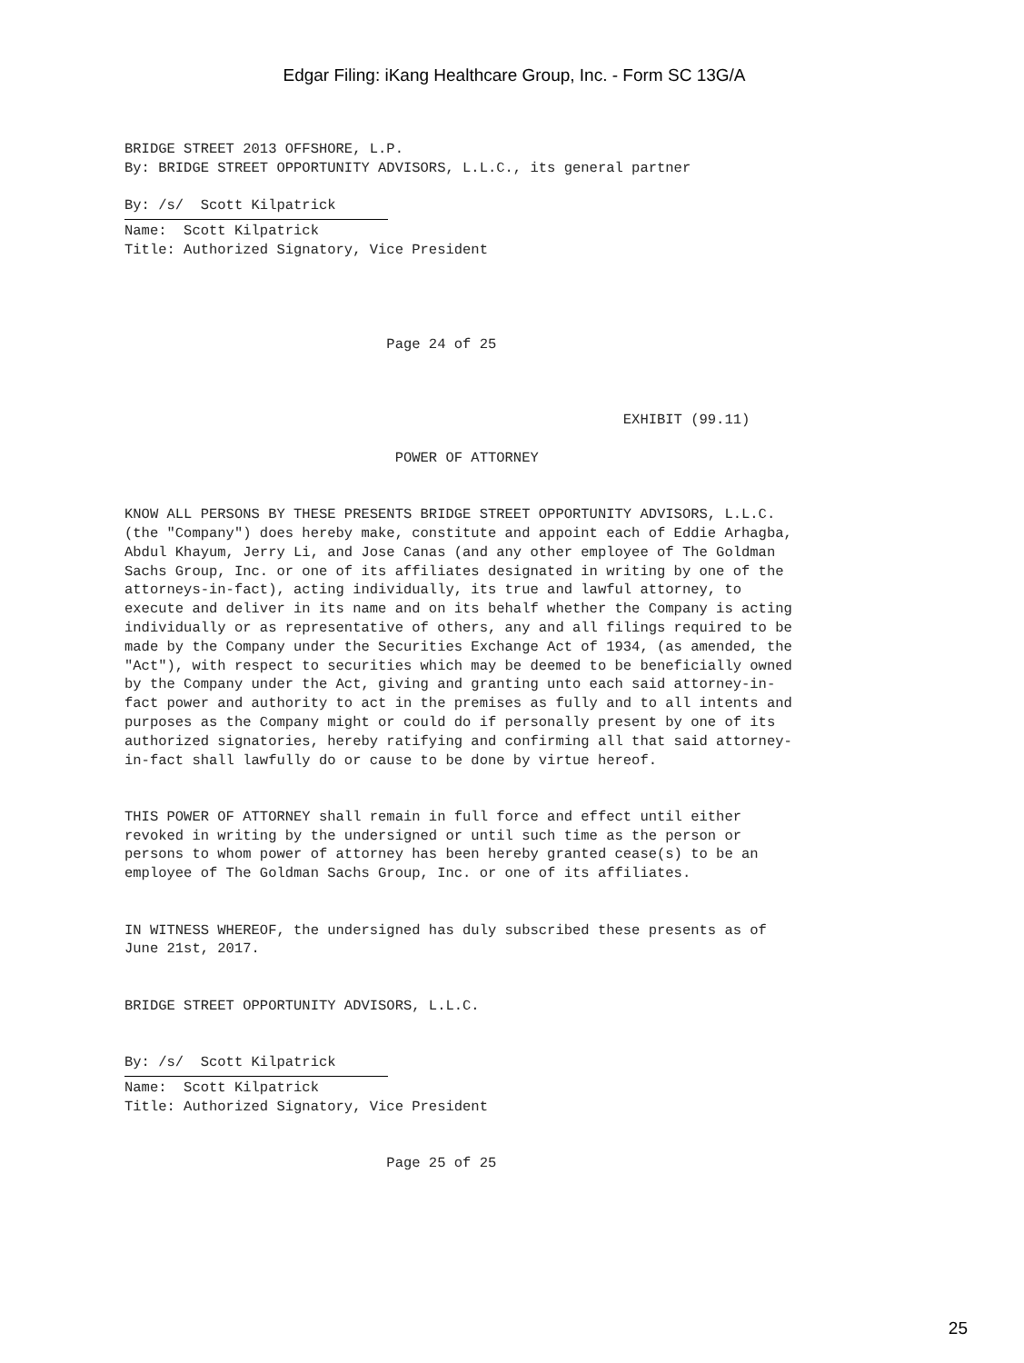Edgar Filing: iKang Healthcare Group, Inc. - Form SC 13G/A
BRIDGE STREET 2013 OFFSHORE, L.P.
By: BRIDGE STREET OPPORTUNITY ADVISORS, L.L.C., its general partner

By: /s/  Scott Kilpatrick
Name:  Scott Kilpatrick
Title: Authorized Signatory, Vice President




                               Page 24 of 25



                                                           EXHIBIT (99.11)

                                POWER OF ATTORNEY


KNOW ALL PERSONS BY THESE PRESENTS BRIDGE STREET OPPORTUNITY ADVISORS, L.L.C.
(the "Company") does hereby make, constitute and appoint each of Eddie Arhagba,
Abdul Khayum, Jerry Li, and Jose Canas (and any other employee of The Goldman
Sachs Group, Inc. or one of its affiliates designated in writing by one of the
attorneys-in-fact), acting individually, its true and lawful attorney, to
execute and deliver in its name and on its behalf whether the Company is acting
individually or as representative of others, any and all filings required to be
made by the Company under the Securities Exchange Act of 1934, (as amended, the
"Act"), with respect to securities which may be deemed to be beneficially owned
by the Company under the Act, giving and granting unto each said attorney-in-
fact power and authority to act in the premises as fully and to all intents and
purposes as the Company might or could do if personally present by one of its
authorized signatories, hereby ratifying and confirming all that said attorney-
in-fact shall lawfully do or cause to be done by virtue hereof.


THIS POWER OF ATTORNEY shall remain in full force and effect until either
revoked in writing by the undersigned or until such time as the person or
persons to whom power of attorney has been hereby granted cease(s) to be an
employee of The Goldman Sachs Group, Inc. or one of its affiliates.


IN WITNESS WHEREOF, the undersigned has duly subscribed these presents as of
June 21st, 2017.


BRIDGE STREET OPPORTUNITY ADVISORS, L.L.C.


By: /s/  Scott Kilpatrick
Name:  Scott Kilpatrick
Title: Authorized Signatory, Vice President


                               Page 25 of 25
25